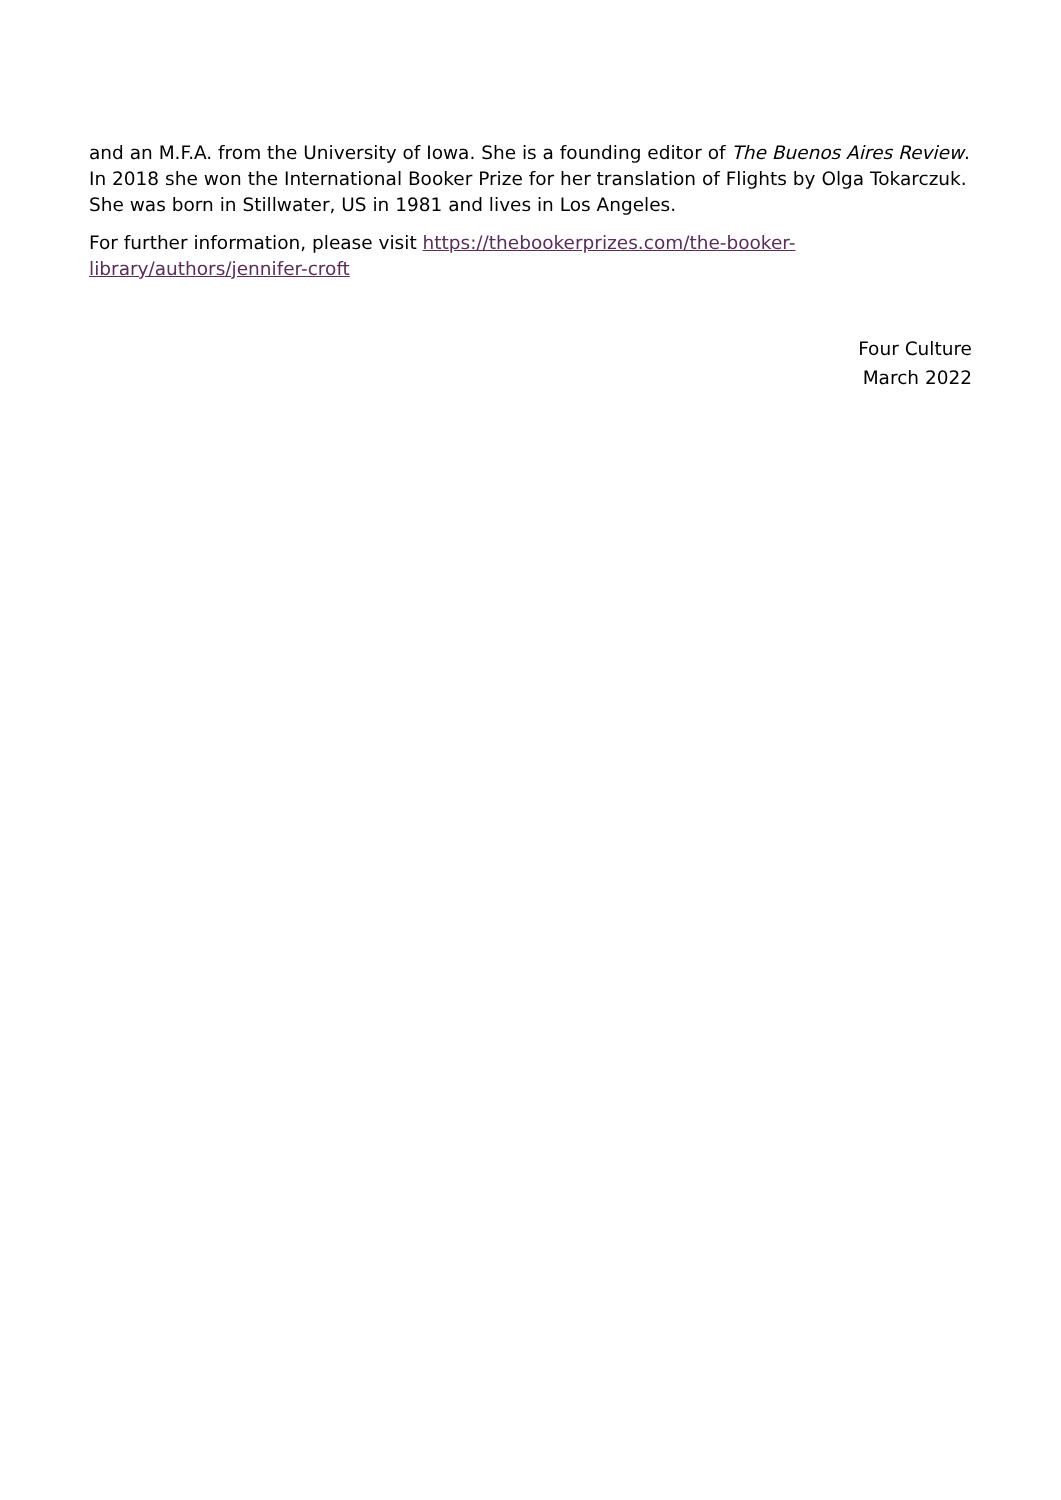and an M.F.A. from the University of Iowa. She is a founding editor of The Buenos Aires Review. In 2018 she won the International Booker Prize for her translation of Flights by Olga Tokarczuk. She was born in Stillwater, US in 1981 and lives in Los Angeles.
For further information, please visit https://thebookerprizes.com/the-booker-library/authors/jennifer-croft
Four Culture
March 2022